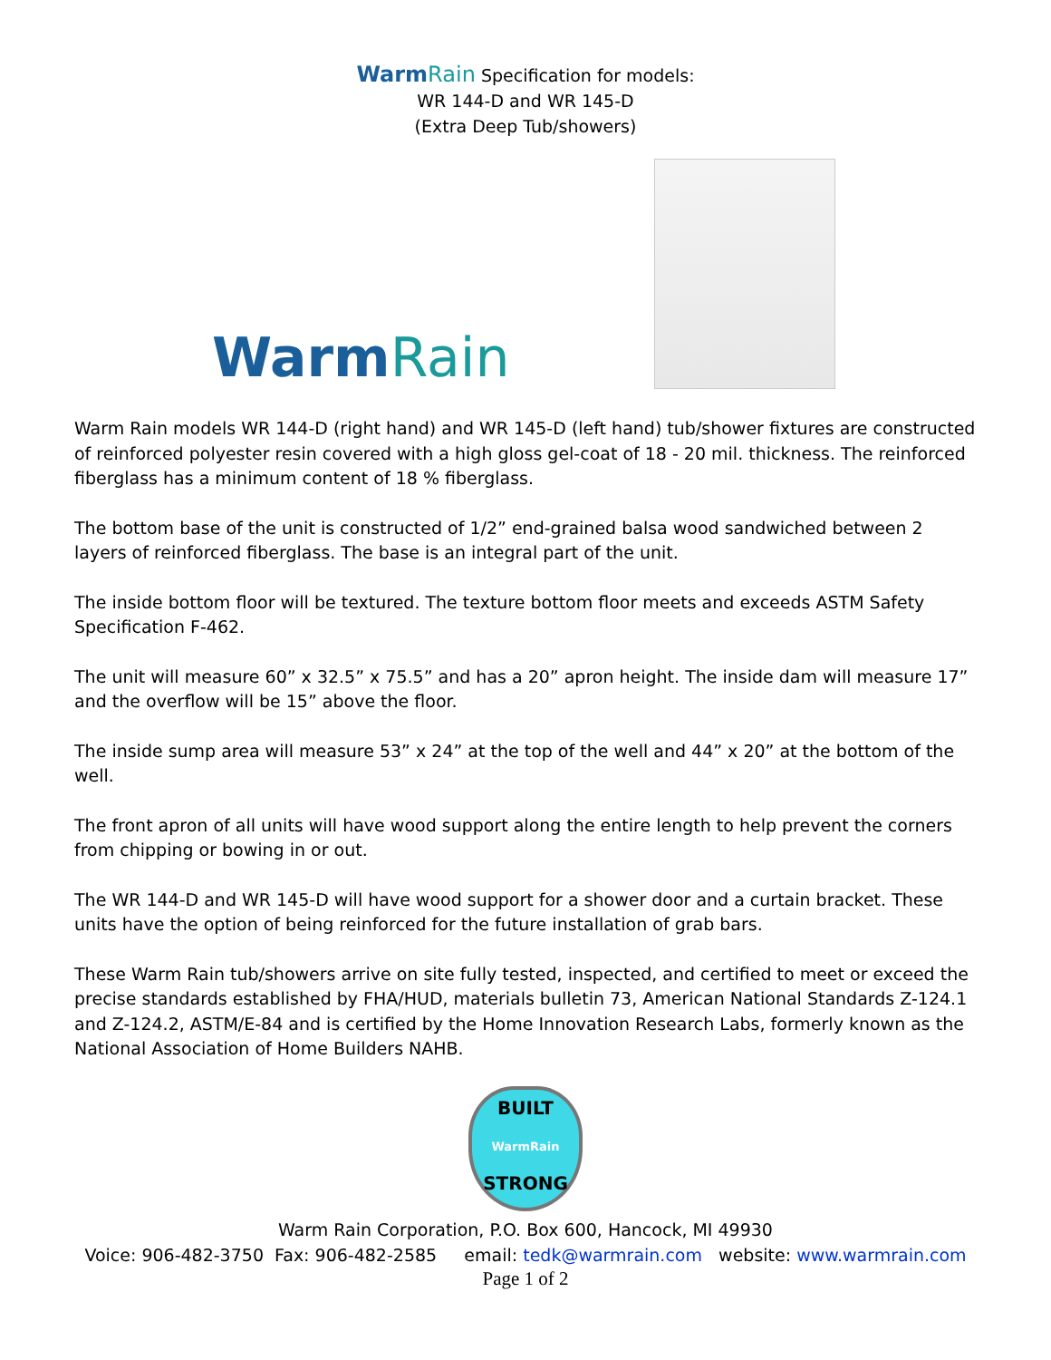WarmRain Specification for models:
WR 144-D and WR 145-D
(Extra Deep Tub/showers)
WarmRain
Warm Rain models WR 144-D (right hand) and WR 145-D (left hand) tub/shower fixtures are constructed of reinforced polyester resin covered with a high gloss gel-coat of 18 - 20 mil. thickness. The reinforced fiberglass has a minimum content of 18 % fiberglass.
The bottom base of the unit is constructed of 1/2” end-grained balsa wood sandwiched between 2 layers of reinforced fiberglass. The base is an integral part of the unit.
The inside bottom floor will be textured. The texture bottom floor meets and exceeds ASTM Safety Specification F-462.
The unit will measure 60” x 32.5” x 75.5” and has a 20” apron height. The inside dam will measure 17” and the overflow will be 15” above the floor.
The inside sump area will measure 53” x 24” at the top of the well and 44” x 20” at the bottom of the well.
The front apron of all units will have wood support along the entire length to help prevent the corners from chipping or bowing in or out.
The WR 144-D and WR 145-D will have wood support for a shower door and a curtain bracket. These units have the option of being reinforced for the future installation of grab bars.
These Warm Rain tub/showers arrive on site fully tested, inspected, and certified to meet or exceed the precise standards established by FHA/HUD, materials bulletin 73, American National Standards Z-124.1 and Z-124.2, ASTM/E-84 and is certified by the Home Innovation Research Labs, formerly known as the National Association of Home Builders NAHB.
BUILT
WarmRain
STRONG
Warm Rain Corporation, P.O. Box 600, Hancock, MI 49930
Voice: 906-482-3750 Fax: 906-482-2585 email: tedk@warmrain.com website: www.warmrain.com
Page 1 of 2